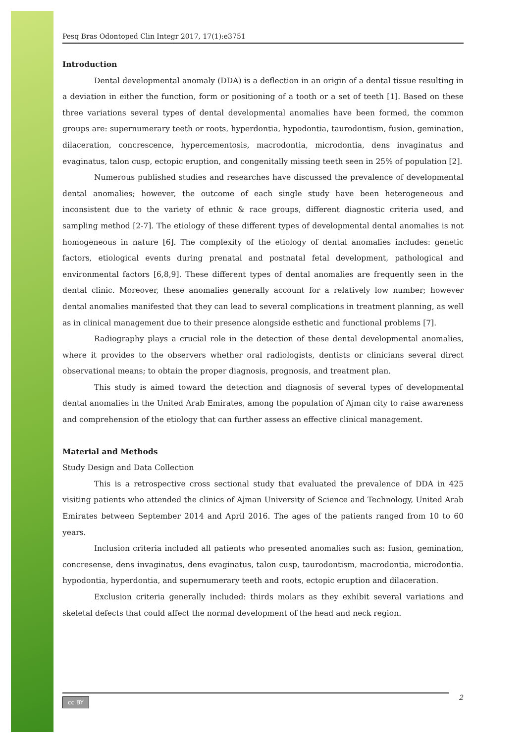Pesq Bras Odontoped Clin Integr 2017, 17(1):e3751
Introduction
Dental developmental anomaly (DDA) is a deflection in an origin of a dental tissue resulting in a deviation in either the function, form or positioning of a tooth or a set of teeth [1]. Based on these three variations several types of dental developmental anomalies have been formed, the common groups are: supernumerary teeth or roots, hyperdontia, hypodontia, taurodontism, fusion, gemination, dilaceration, concrescence, hypercementosis, macrodontia, microdontia, dens invaginatus and evaginatus, talon cusp, ectopic eruption, and congenitally missing teeth seen in 25% of population [2].
Numerous published studies and researches have discussed the prevalence of developmental dental anomalies; however, the outcome of each single study have been heterogeneous and inconsistent due to the variety of ethnic & race groups, different diagnostic criteria used, and sampling method [2-7]. The etiology of these different types of developmental dental anomalies is not homogeneous in nature [6]. The complexity of the etiology of dental anomalies includes: genetic factors, etiological events during prenatal and postnatal fetal development, pathological and environmental factors [6,8,9]. These different types of dental anomalies are frequently seen in the dental clinic. Moreover, these anomalies generally account for a relatively low number; however dental anomalies manifested that they can lead to several complications in treatment planning, as well as in clinical management due to their presence alongside esthetic and functional problems [7].
Radiography plays a crucial role in the detection of these dental developmental anomalies, where it provides to the observers whether oral radiologists, dentists or clinicians several direct observational means; to obtain the proper diagnosis, prognosis, and treatment plan.
This study is aimed toward the detection and diagnosis of several types of developmental dental anomalies in the United Arab Emirates, among the population of Ajman city to raise awareness and comprehension of the etiology that can further assess an effective clinical management.
Material and Methods
Study Design and Data Collection
This is a retrospective cross sectional study that evaluated the prevalence of DDA in 425 visiting patients who attended the clinics of Ajman University of Science and Technology, United Arab Emirates between September 2014 and April 2016. The ages of the patients ranged from 10 to 60 years.
Inclusion criteria included all patients who presented anomalies such as: fusion, gemination, concresense, dens invaginatus, dens evaginatus, talon cusp, taurodontism, macrodontia, microdontia. hypodontia, hyperdontia, and supernumerary teeth and roots, ectopic eruption and dilaceration.
Exclusion criteria generally included: thirds molars as they exhibit several variations and skeletal defects that could affect the normal development of the head and neck region.
cc BY 2